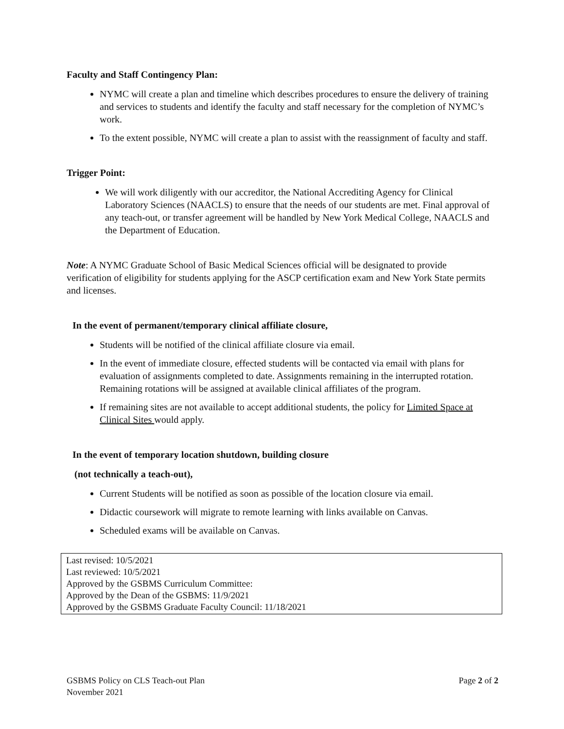Faculty and Staff Contingency Plan:
NYMC will create a plan and timeline which describes procedures to ensure the delivery of training and services to students and identify the faculty and staff necessary for the completion of NYMC’s work.
To the extent possible, NYMC will create a plan to assist with the reassignment of faculty and staff.
Trigger Point:
We will work diligently with our accreditor, the National Accrediting Agency for Clinical Laboratory Sciences (NAACLS) to ensure that the needs of our students are met. Final approval of any teach-out, or transfer agreement will be handled by New York Medical College, NAACLS and the Department of Education.
Note: A NYMC Graduate School of Basic Medical Sciences official will be designated to provide verification of eligibility for students applying for the ASCP certification exam and New York State permits and licenses.
In the event of permanent/temporary clinical affiliate closure,
Students will be notified of the clinical affiliate closure via email.
In the event of immediate closure, effected students will be contacted via email with plans for evaluation of assignments completed to date. Assignments remaining in the interrupted rotation. Remaining rotations will be assigned at available clinical affiliates of the program.
If remaining sites are not available to accept additional students, the policy for Limited Space at Clinical Sites would apply.
In the event of temporary location shutdown, building closure
(not technically a teach-out),
Current Students will be notified as soon as possible of the location closure via email.
Didactic coursework will migrate to remote learning with links available on Canvas.
Scheduled exams will be available on Canvas.
Last revised: 10/5/2021
Last reviewed: 10/5/2021
Approved by the GSBMS Curriculum Committee:
Approved by the Dean of the GSBMS: 11/9/2021
Approved by the GSBMS Graduate Faculty Council: 11/18/2021
GSBMS Policy on CLS Teach-out Plan Page 2 of 2
November 2021